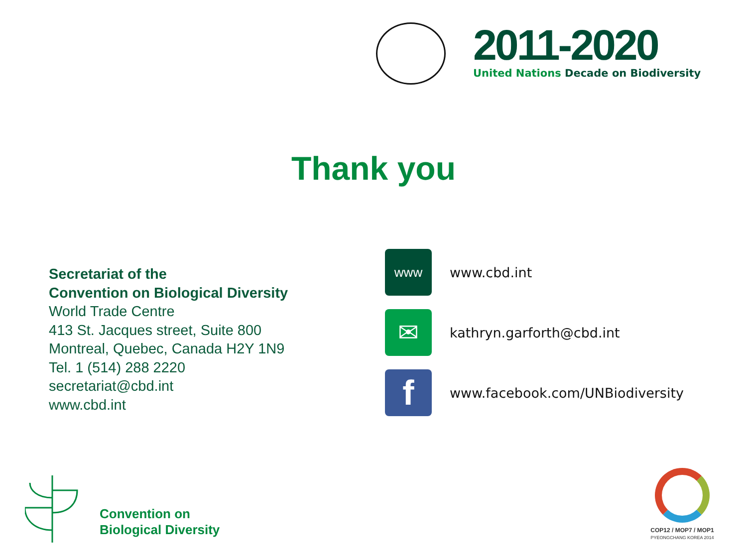2011-2020
United Nations Decade on Biodiversity
Thank you
Secretariat of the
Convention on Biological Diversity
World Trade Centre
413 St. Jacques street, Suite 800
Montreal, Quebec, Canada H2Y 1N9
Tel. 1 (514) 288 2220
secretariat@cbd.int
www.cbd.int
www
www.cbd.int
✉
kathryn.garforth@cbd.int
f
www.facebook.com/UNBiodiversity
Convention on
Biological Diversity
COP12 / MOP7 / MOP1
PYEONGCHANG KOREA 2014